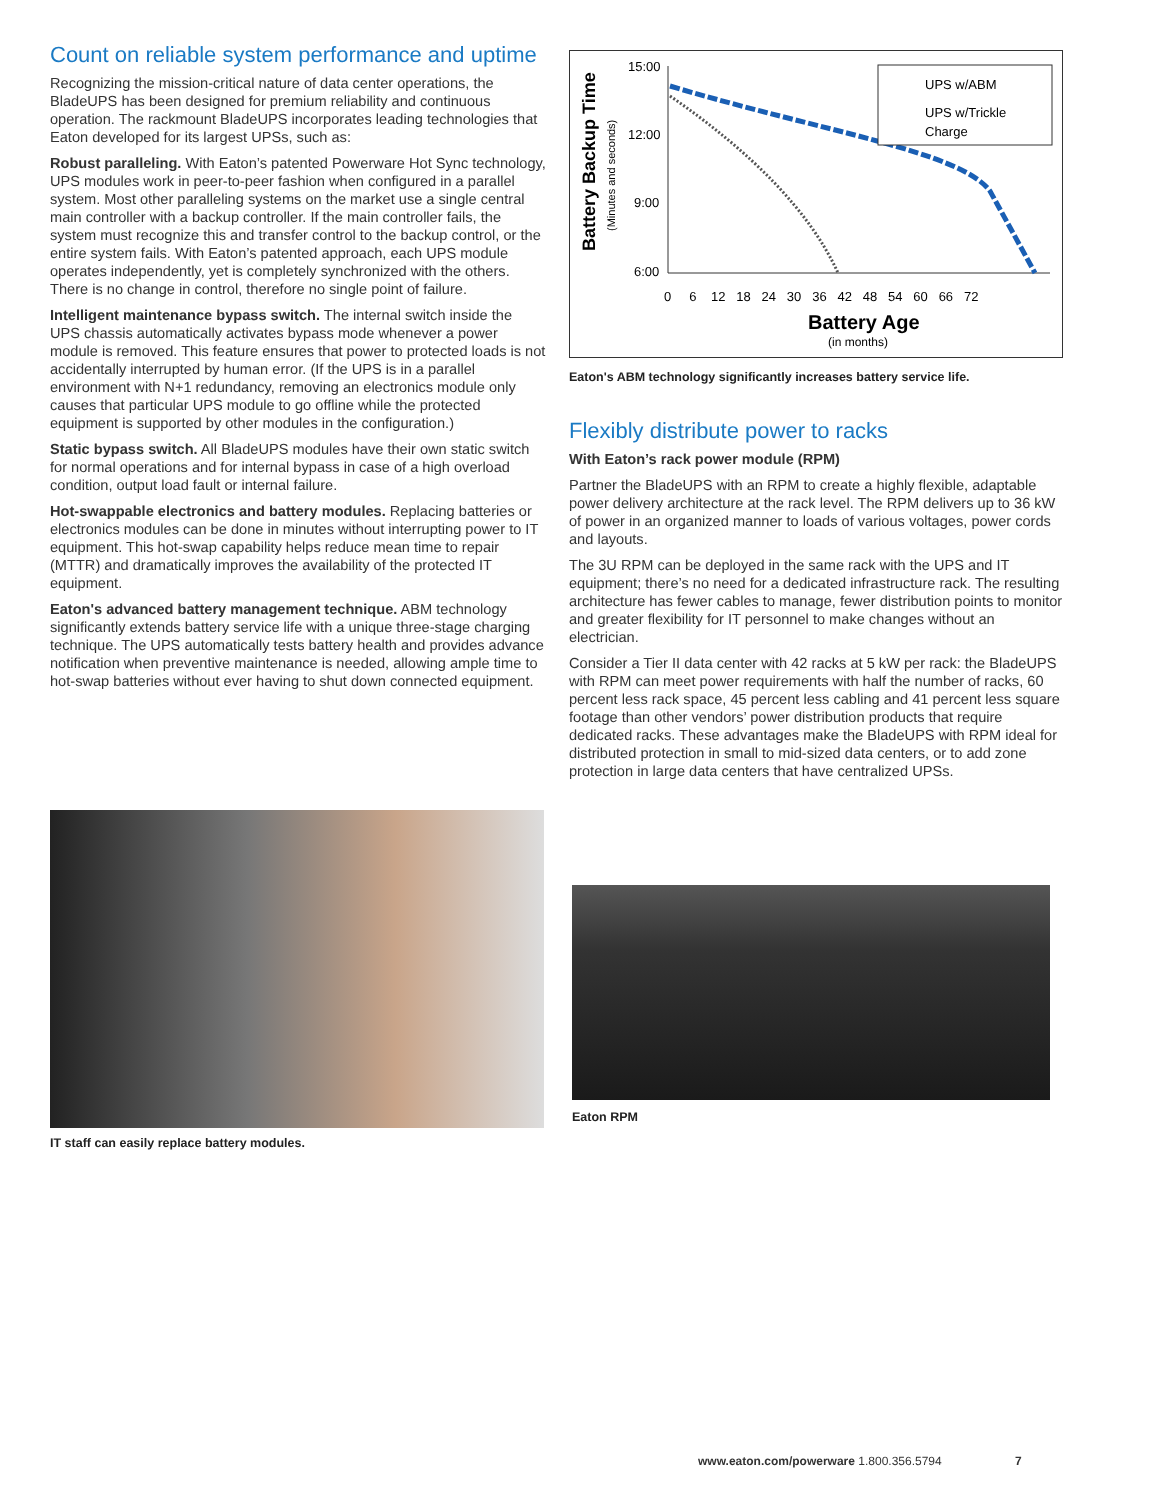Count on reliable system performance and uptime
Recognizing the mission-critical nature of data center operations, the BladeUPS has been designed for premium reliability and continuous operation. The rackmount BladeUPS incorporates leading technologies that Eaton developed for its largest UPSs, such as:
Robust paralleling. With Eaton’s patented Powerware Hot Sync technology, UPS modules work in peer-to-peer fashion when configured in a parallel system. Most other paralleling systems on the market use a single central main controller with a backup controller. If the main controller fails, the system must recognize this and transfer control to the backup control, or the entire system fails. With Eaton’s patented approach, each UPS module operates independently, yet is completely synchronized with the others. There is no change in control, therefore no single point of failure.
Intelligent maintenance bypass switch. The internal switch inside the UPS chassis automatically activates bypass mode whenever a power module is removed. This feature ensures that power to protected loads is not accidentally interrupted by human error. (If the UPS is in a parallel environment with N+1 redundancy, removing an electronics module only causes that particular UPS module to go offline while the protected equipment is supported by other modules in the configuration.)
Static bypass switch. All BladeUPS modules have their own static switch for normal operations and for internal bypass in case of a high overload condition, output load fault or internal failure.
Hot-swappable electronics and battery modules. Replacing batteries or electronics modules can be done in minutes without interrupting power to IT equipment. This hot-swap capability helps reduce mean time to repair (MTTR) and dramatically improves the availability of the protected IT equipment.
Eaton's advanced battery management technique. ABM technology significantly extends battery service life with a unique three-stage charging technique. The UPS automatically tests battery health and provides advance notification when preventive maintenance is needed, allowing ample time to hot-swap batteries without ever having to shut down connected equipment.
Battery Backup Time
(Minutes and seconds)
15:00
12:00
9:00
6:00
0 6 12 18 24 30 36 42 48 54 60 66 72
Battery Age
(in months)
UPS w/ABM
UPS w/Trickle
Charge
Eaton's ABM technology significantly increases battery service life.
Flexibly distribute power to racks
With Eaton’s rack power module (RPM)
Partner the BladeUPS with an RPM to create a highly flexible, adaptable power delivery architecture at the rack level. The RPM delivers up to 36 kW of power in an organized manner to loads of various voltages, power cords and layouts.
The 3U RPM can be deployed in the same rack with the UPS and IT equipment; there’s no need for a dedicated infrastructure rack. The resulting architecture has fewer cables to manage, fewer distribution points to monitor and greater flexibility for IT personnel to make changes without an electrician.
Consider a Tier II data center with 42 racks at 5 kW per rack: the BladeUPS with RPM can meet power requirements with half the number of racks, 60 percent less rack space, 45 percent less cabling and 41 percent less square footage than other vendors’ power distribution products that require dedicated racks. These advantages make the BladeUPS with RPM ideal for distributed protection in small to mid-sized data centers, or to add zone protection in large data centers that have centralized UPSs.
IT staff can easily replace battery modules.
Eaton RPM
www.eaton.com/powerware 1.800.356.5794 7